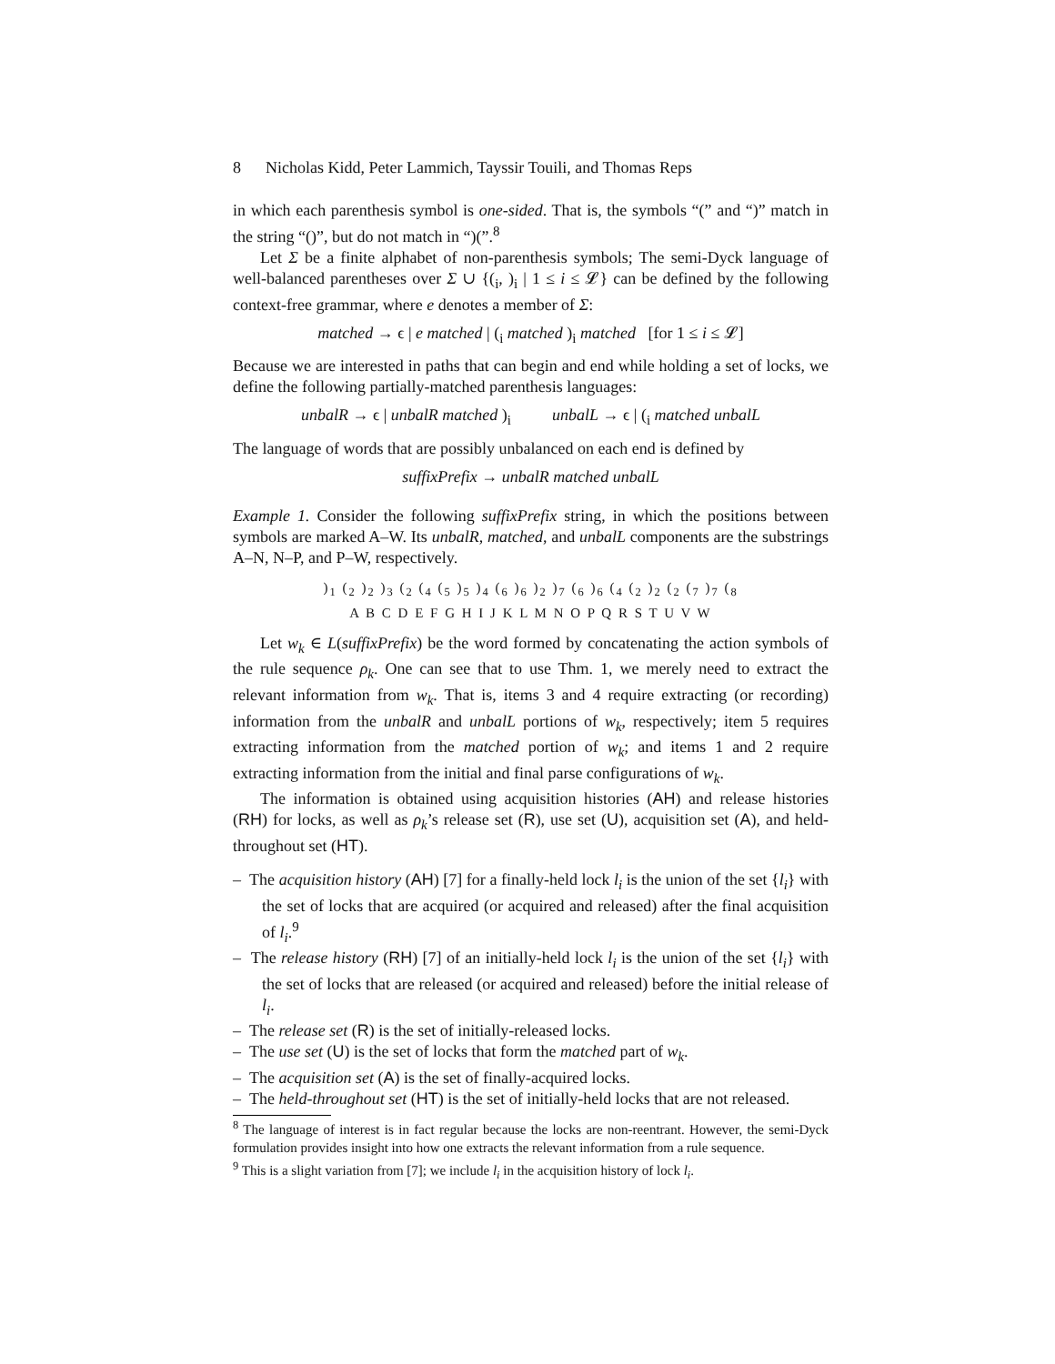8 Nicholas Kidd, Peter Lammich, Tayssir Touili, and Thomas Reps
in which each parenthesis symbol is one-sided. That is, the symbols “(” and “)” match in the string “()”, but do not match in “)(”.<sup>8</sup>
Let Σ be a finite alphabet of non-parenthesis symbols; The semi-Dyck language of well-balanced parentheses over Σ ∪ {(<sub>i</sub>, )<sub>i</sub> | 1 ≤ i ≤ 𝓛} can be defined by the following context-free grammar, where e denotes a member of Σ:
matched → ϵ | e matched | (<sub>i</sub> matched )<sub>i</sub> matched [for 1 ≤ i ≤ 𝓛]
Because we are interested in paths that can begin and end while holding a set of locks, we define the following partially-matched parenthesis languages:
unbalR → ϵ | unbalR matched )<sub>i</sub> unbalL → ϵ | (<sub>i</sub> matched unbalL
The language of words that are possibly unbalanced on each end is defined by
suffixPrefix → unbalR matched unbalL
Example 1. Consider the following suffixPrefix string, in which the positions between symbols are marked A–W. Its unbalR, matched, and unbalL components are the substrings A–N, N–P, and P–W, respectively.
)<sub>1</sub> (<sub>2</sub> )<sub>2</sub> )<sub>3</sub> (<sub>2</sub> (<sub>4</sub> (<sub>5</sub> )<sub>5</sub> )<sub>4</sub> (<sub>6</sub> )<sub>6</sub> )<sub>2</sub> )<sub>7</sub> (<sub>6</sub> )<sub>6</sub> (<sub>4</sub> (<sub>2</sub> )<sub>2</sub> (<sub>2</sub> (<sub>7</sub> )<sub>7</sub> (<sub>8</sub>
A B C D E F G H I J K L M N O P Q R S T U V W
Let w<sub>k</sub> ∈ L(suffixPrefix) be the word formed by concatenating the action symbols of the rule sequence ρ<sub>k</sub>. One can see that to use Thm. 1, we merely need to extract the relevant information from w<sub>k</sub>. That is, items 3 and 4 require extracting (or recording) information from the unbalR and unbalL portions of w<sub>k</sub>, respectively; item 5 requires extracting information from the matched portion of w<sub>k</sub>; and items 1 and 2 require extracting information from the initial and final parse configurations of w<sub>k</sub>.
The information is obtained using acquisition histories (AH) and release histories (RH) for locks, as well as ρ<sub>k</sub>’s release set (R), use set (U), acquisition set (A), and held-throughout set (HT).
– The acquisition history (AH) [7] for a finally-held lock l<sub>i</sub> is the union of the set {l<sub>i</sub>} with the set of locks that are acquired (or acquired and released) after the final acquisition of l<sub>i</sub>.<sup>9</sup>
– The release history (RH) [7] of an initially-held lock l<sub>i</sub> is the union of the set {l<sub>i</sub>} with the set of locks that are released (or acquired and released) before the initial release of l<sub>i</sub>.
– The release set (R) is the set of initially-released locks.
– The use set (U) is the set of locks that form the matched part of w<sub>k</sub>.
– The acquisition set (A) is the set of finally-acquired locks.
– The held-throughout set (HT) is the set of initially-held locks that are not released.
<sup>8</sup> The language of interest is in fact regular because the locks are non-reentrant. However, the semi-Dyck formulation provides insight into how one extracts the relevant information from a rule sequence.
<sup>9</sup> This is a slight variation from [7]; we include l<sub>i</sub> in the acquisition history of lock l<sub>i</sub>.